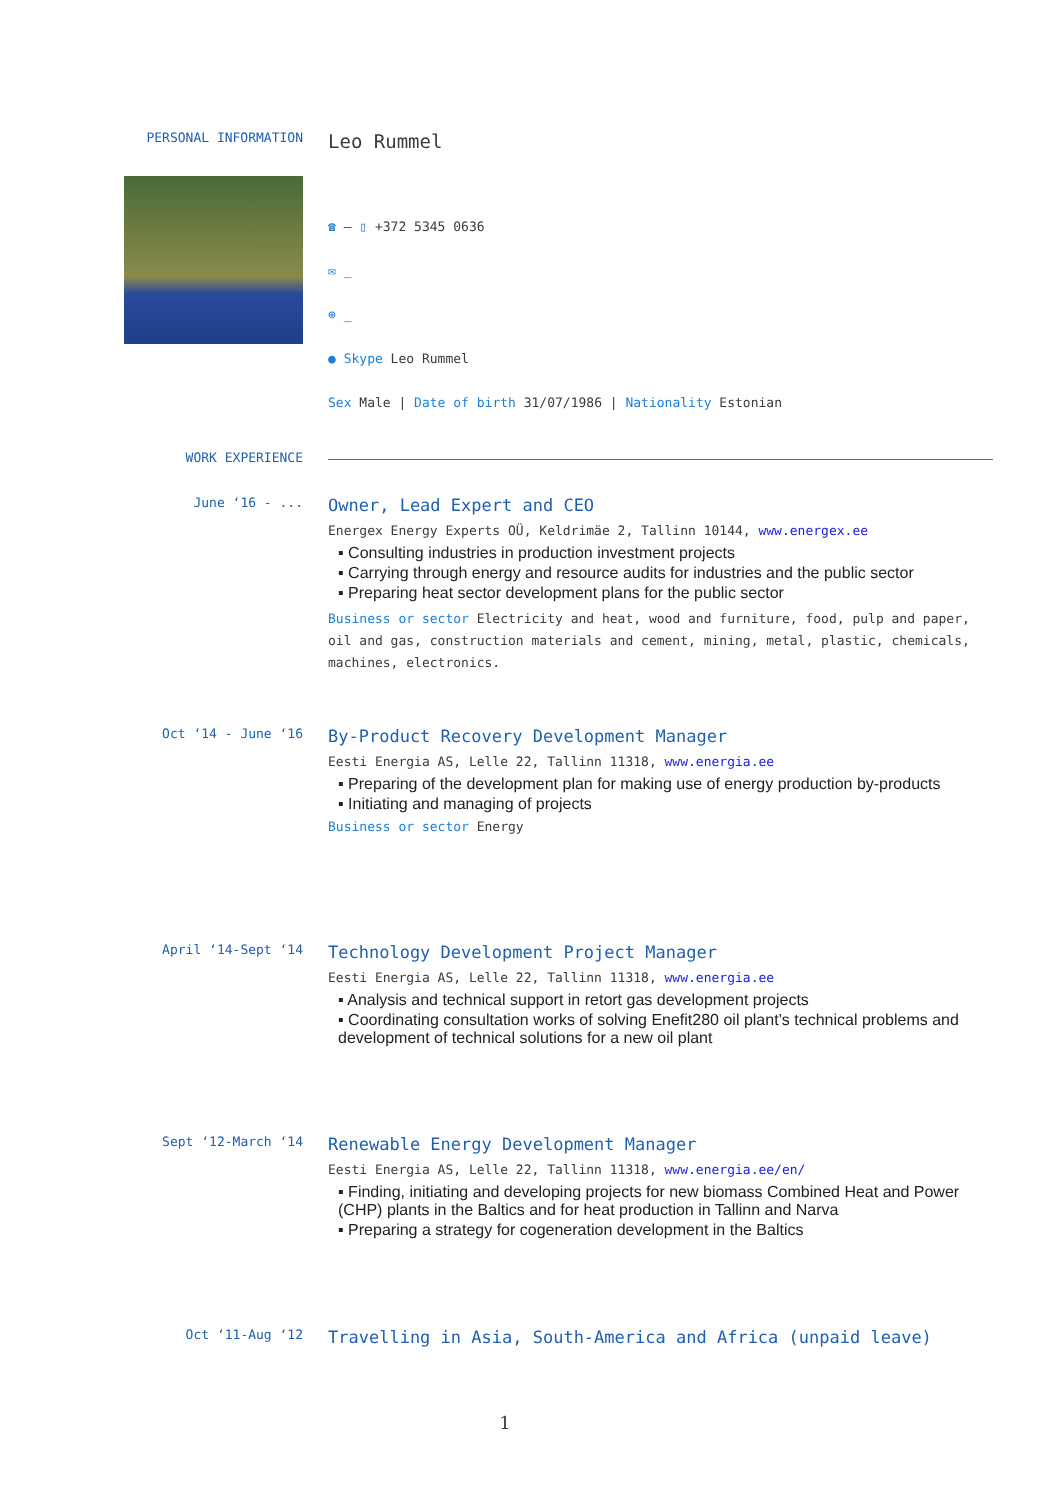PERSONAL INFORMATION
Leo Rummel
☎ – ▯ +372 5345 0636
✉ _
⊕ _
● Skype Leo Rummel
Sex Male | Date of birth 31/07/1986 | Nationality Estonian
WORK EXPERIENCE
June ‘16 - ...
Owner, Lead Expert and CEO
Energex Energy Experts OÜ, Keldrimäe 2, Tallinn 10144, www.energex.ee
▪ Consulting industries in production investment projects
▪ Carrying through energy and resource audits for industries and the public sector
▪ Preparing heat sector development plans for the public sector
Business or sector Electricity and heat, wood and furniture, food, pulp and paper, oil and gas, construction materials and cement, mining, metal, plastic, chemicals, machines, electronics.
Oct ‘14 - June ‘16
By-Product Recovery Development Manager
Eesti Energia AS, Lelle 22, Tallinn 11318, www.energia.ee
▪ Preparing of the development plan for making use of energy production by-products
▪ Initiating and managing of projects
Business or sector Energy
April ‘14-Sept ‘14
Technology Development Project Manager
Eesti Energia AS, Lelle 22, Tallinn 11318, www.energia.ee
▪ Analysis and technical support in retort gas development projects
▪ Coordinating consultation works of solving Enefit280 oil plant’s technical problems and development of technical solutions for a new oil plant
Sept ‘12-March ‘14
Renewable Energy Development Manager
Eesti Energia AS, Lelle 22, Tallinn 11318, www.energia.ee/en/
▪ Finding, initiating and developing projects for new biomass Combined Heat and Power (CHP) plants in the Baltics and for heat production in Tallinn and Narva
▪ Preparing a strategy for cogeneration development in the Baltics
Oct ‘11-Aug ‘12
Travelling in Asia, South-America and Africa (unpaid leave)
1